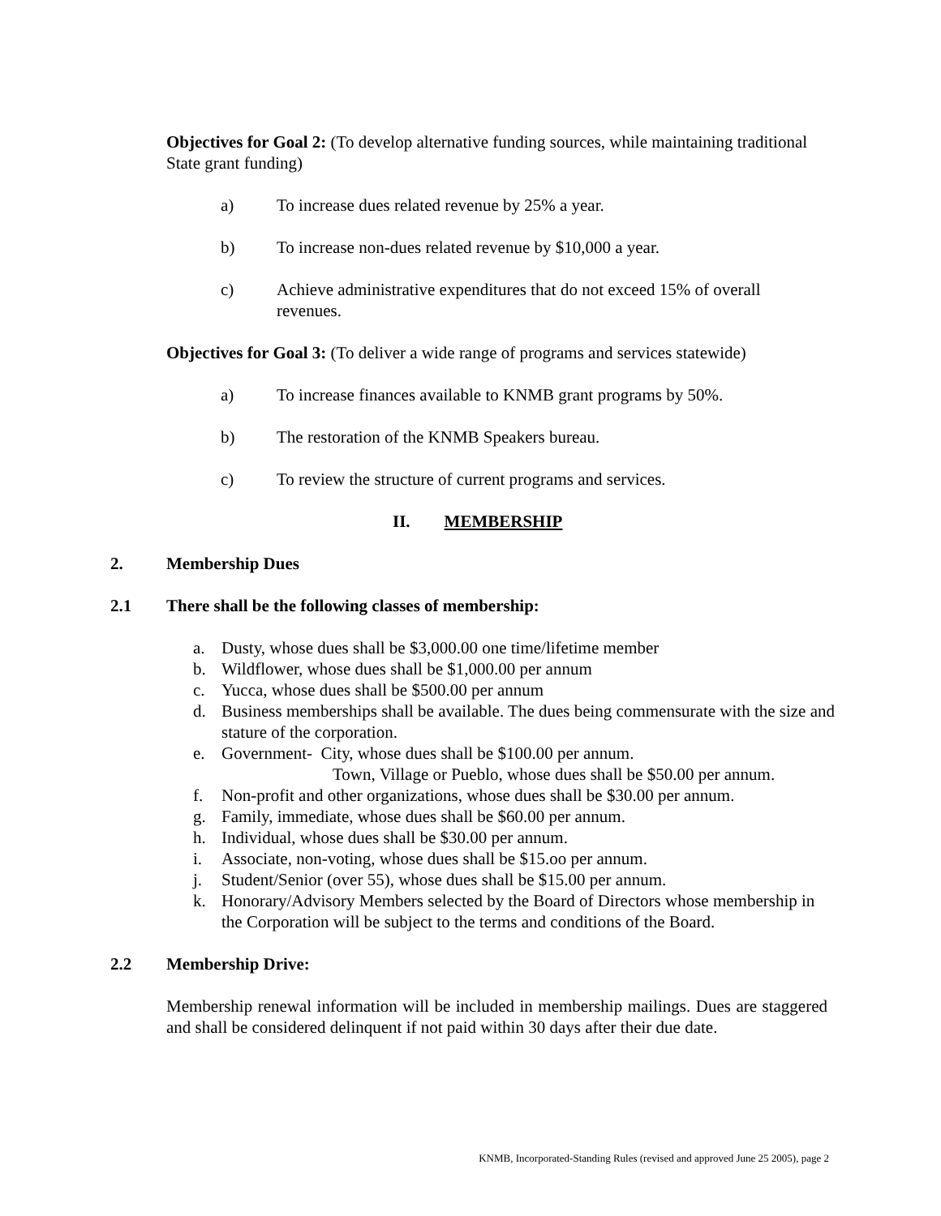Objectives for Goal 2: (To develop alternative funding sources, while maintaining traditional State grant funding)
a) To increase dues related revenue by 25% a year.
b) To increase non-dues related revenue by $10,000 a year.
c) Achieve administrative expenditures that do not exceed 15% of overall revenues.
Objectives for Goal 3: (To deliver a wide range of programs and services statewide)
a) To increase finances available to KNMB grant programs by 50%.
b) The restoration of the KNMB Speakers bureau.
c) To review the structure of current programs and services.
II. MEMBERSHIP
2. Membership Dues
2.1 There shall be the following classes of membership:
a. Dusty, whose dues shall be $3,000.00 one time/lifetime member
b. Wildflower, whose dues shall be $1,000.00 per annum
c. Yucca, whose dues shall be $500.00 per annum
d. Business memberships shall be available. The dues being commensurate with the size and stature of the corporation.
e. Government- City, whose dues shall be $100.00 per annum.
Town, Village or Pueblo, whose dues shall be $50.00 per annum.
f. Non-profit and other organizations, whose dues shall be $30.00 per annum.
g. Family, immediate, whose dues shall be $60.00 per annum.
h. Individual, whose dues shall be $30.00 per annum.
i. Associate, non-voting, whose dues shall be $15.oo per annum.
j. Student/Senior (over 55), whose dues shall be $15.00 per annum.
k. Honorary/Advisory Members selected by the Board of Directors whose membership in the Corporation will be subject to the terms and conditions of the Board.
2.2 Membership Drive:
Membership renewal information will be included in membership mailings. Dues are staggered and shall be considered delinquent if not paid within 30 days after their due date.
KNMB, Incorporated-Standing Rules (revised and approved June 25 2005), page 2